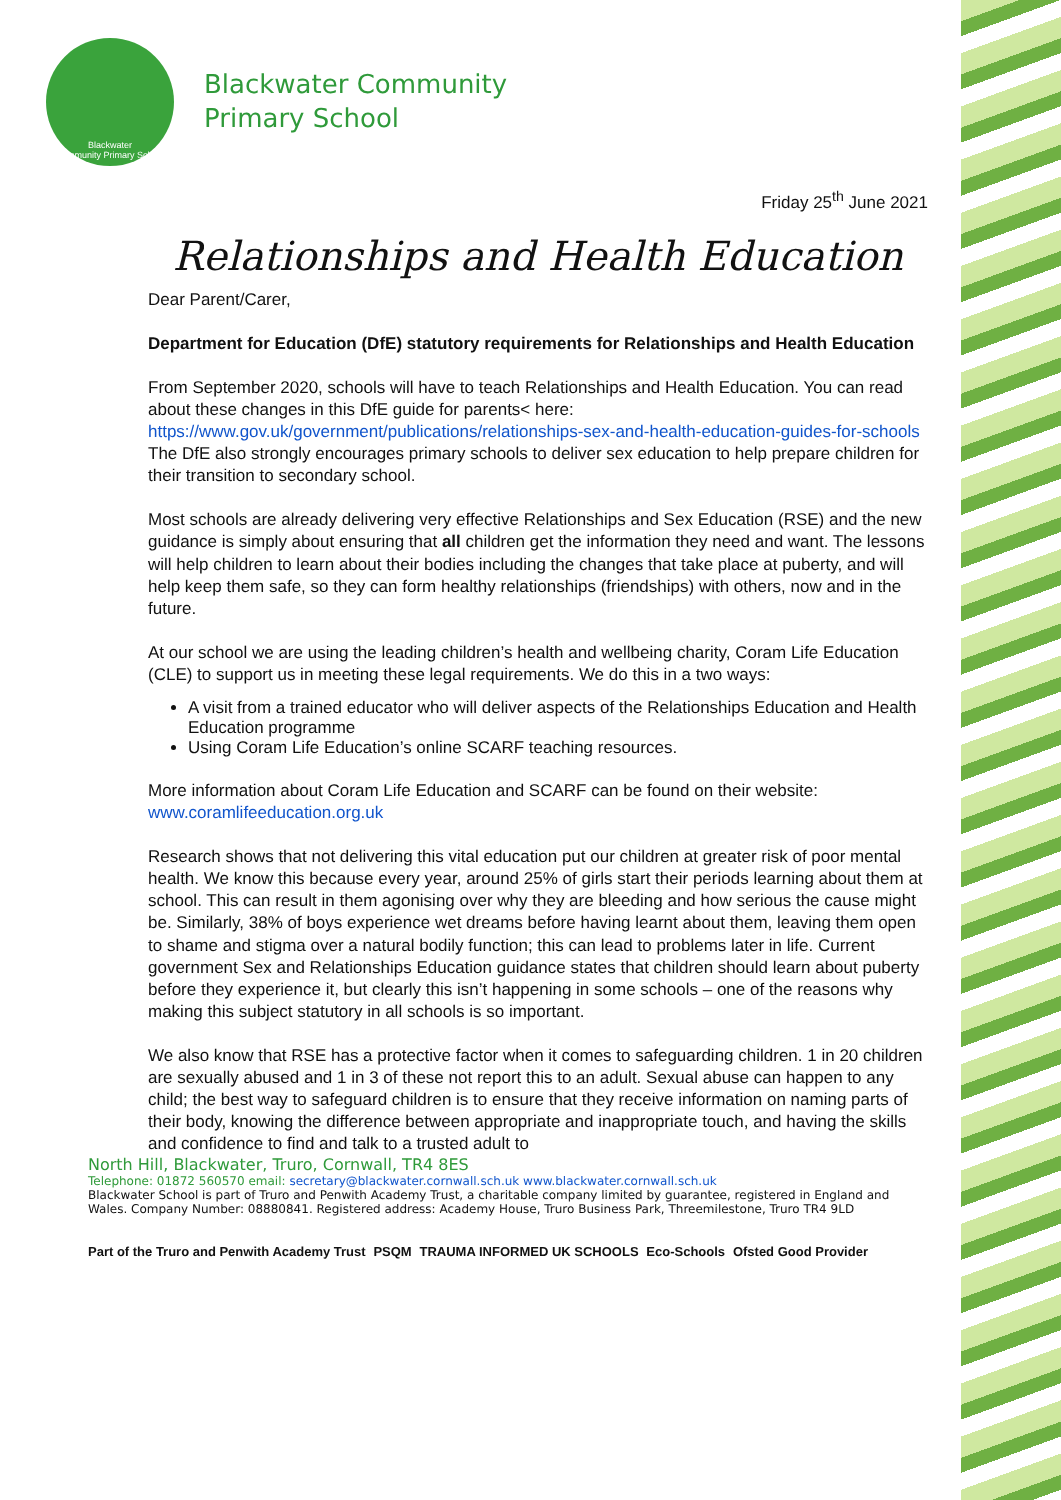Blackwater
Community Primary School
Blackwater Community
Primary School
Friday 25<sup>th</sup> June 2021
Relationships and Health Education
Dear Parent/Carer,
Department for Education (DfE) statutory requirements for Relationships and Health Education
From September 2020, schools will have to teach Relationships and Health Education. You can read about these changes in this DfE guide for parents< here: https://www.gov.uk/government/publications/relationships-sex-and-health-education-guides-for-schools The DfE also strongly encourages primary schools to deliver sex education to help prepare children for their transition to secondary school.
Most schools are already delivering very effective Relationships and Sex Education (RSE) and the new guidance is simply about ensuring that all children get the information they need and want. The lessons will help children to learn about their bodies including the changes that take place at puberty, and will help keep them safe, so they can form healthy relationships (friendships) with others, now and in the future.
At our school we are using the leading children’s health and wellbeing charity, Coram Life Education (CLE) to support us in meeting these legal requirements. We do this in a two ways:
A visit from a trained educator who will deliver aspects of the Relationships Education and Health Education programme
Using Coram Life Education’s online SCARF teaching resources.
More information about Coram Life Education and SCARF can be found on their website: www.coramlifeeducation.org.uk
Research shows that not delivering this vital education put our children at greater risk of poor mental health. We know this because every year, around 25% of girls start their periods learning about them at school. This can result in them agonising over why they are bleeding and how serious the cause might be. Similarly, 38% of boys experience wet dreams before having learnt about them, leaving them open to shame and stigma over a natural bodily function; this can lead to problems later in life. Current government Sex and Relationships Education guidance states that children should learn about puberty before they experience it, but clearly this isn’t happening in some schools – one of the reasons why making this subject statutory in all schools is so important.
We also know that RSE has a protective factor when it comes to safeguarding children. 1 in 20 children are sexually abused and 1 in 3 of these not report this to an adult. Sexual abuse can happen to any child; the best way to safeguard children is to ensure that they receive information on naming parts of their body, knowing the difference between appropriate and inappropriate touch, and having the skills and confidence to find and talk to a trusted adult to
North Hill, Blackwater, Truro, Cornwall, TR4 8ES
Telephone: 01872 560570 email: secretary@blackwater.cornwall.sch.uk www.blackwater.cornwall.sch.uk
Blackwater School is part of Truro and Penwith Academy Trust, a charitable company limited by guarantee, registered in England and Wales. Company Number: 08880841. Registered address: Academy House, Truro Business Park, Threemilestone, Truro TR4 9LD
Part of the Truro and Penwith Academy Trust PSQM TRAUMA INFORMED UK SCHOOLS Eco-Schools Ofsted Good Provider